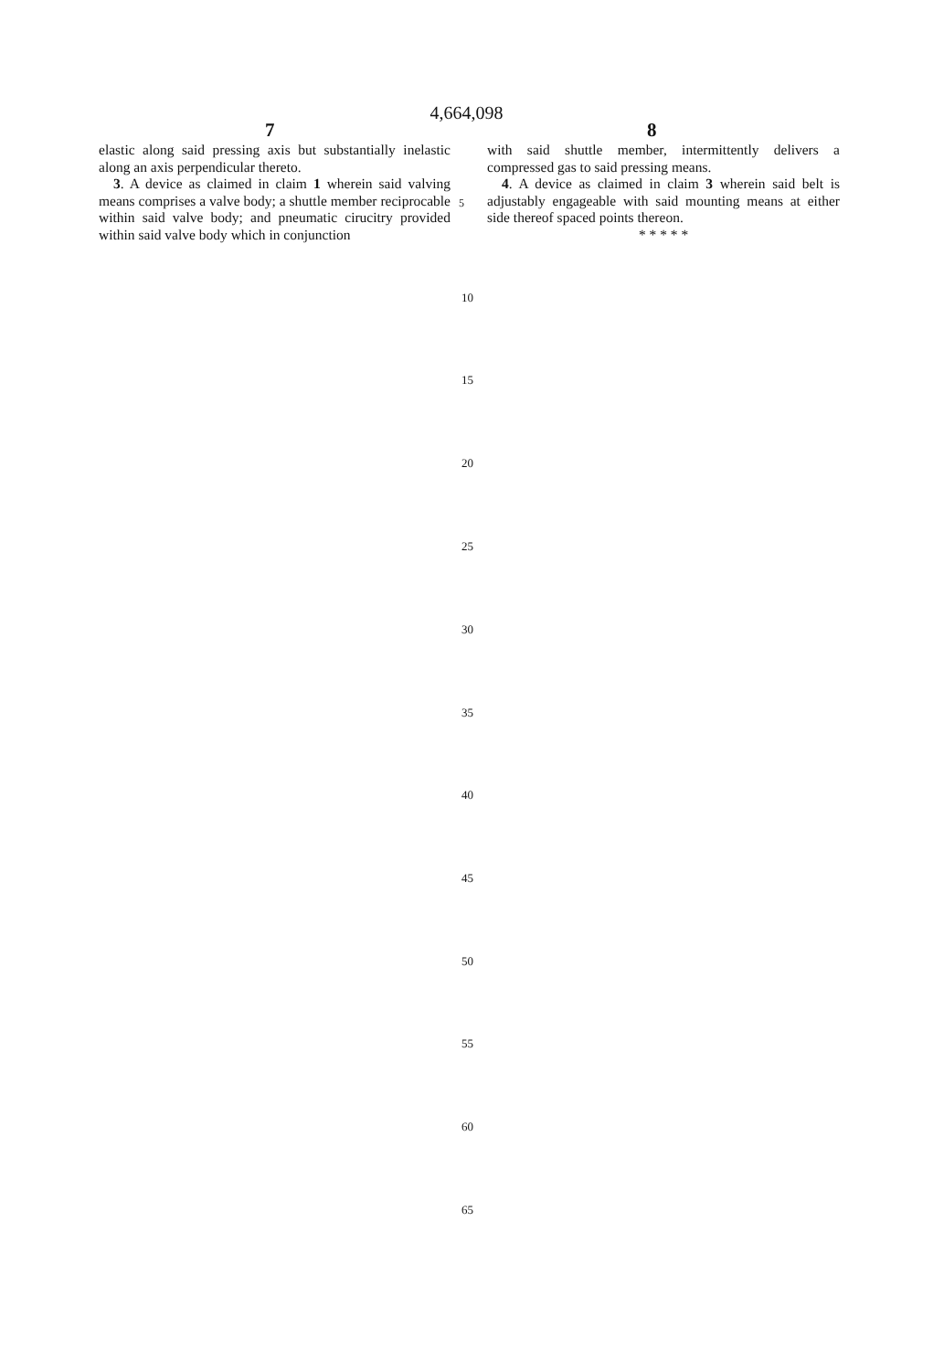4,664,098
7 8
elastic along said pressing axis but substantially inelastic along an axis perpendicular thereto.
3. A device as claimed in claim 1 wherein said valving means comprises a valve body; a shuttle member reciprocable within said valve body; and pneumatic cirucitry provided within said valve body which in conjunction
5
with said shuttle member, intermittently delivers a compressed gas to said pressing means.
4. A device as claimed in claim 3 wherein said belt is adjustably engageable with said mounting means at either side thereof spaced points thereon.
* * * * *
10
15
20
25
30
35
40
45
50
55
60
65